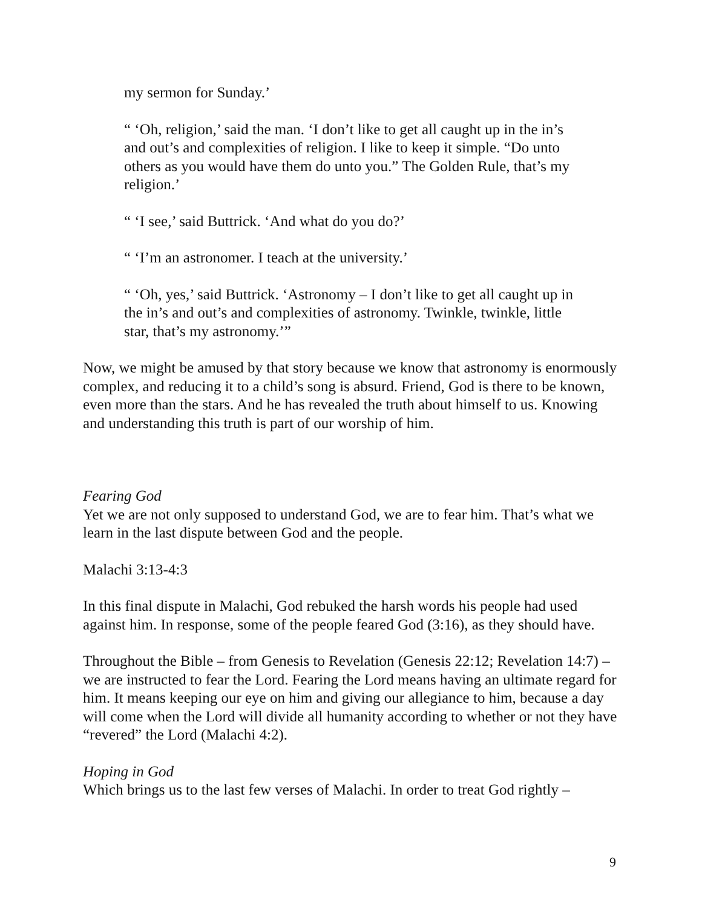my sermon for Sunday.’
“ ‘Oh, religion,’ said the man. ‘I don’t like to get all caught up in the in’s and out’s and complexities of religion. I like to keep it simple. “Do unto others as you would have them do unto you.” The Golden Rule, that’s my religion.’
“ ‘I see,’ said Buttrick. ‘And what do you do?’
“ ‘I’m an astronomer. I teach at the university.’
“ ‘Oh, yes,’ said Buttrick. ‘Astronomy – I don’t like to get all caught up in the in’s and out’s and complexities of astronomy. Twinkle, twinkle, little star, that’s my astronomy.’”
Now, we might be amused by that story because we know that astronomy is enormously complex, and reducing it to a child’s song is absurd. Friend, God is there to be known, even more than the stars. And he has revealed the truth about himself to us. Knowing and understanding this truth is part of our worship of him.
Fearing God
Yet we are not only supposed to understand God, we are to fear him. That’s what we learn in the last dispute between God and the people.
Malachi 3:13-4:3
In this final dispute in Malachi, God rebuked the harsh words his people had used against him. In response, some of the people feared God (3:16), as they should have.
Throughout the Bible – from Genesis to Revelation (Genesis 22:12; Revelation 14:7) – we are instructed to fear the Lord. Fearing the Lord means having an ultimate regard for him. It means keeping our eye on him and giving our allegiance to him, because a day will come when the Lord will divide all humanity according to whether or not they have “revered” the Lord (Malachi 4:2).
Hoping in God
Which brings us to the last few verses of Malachi. In order to treat God rightly –
9